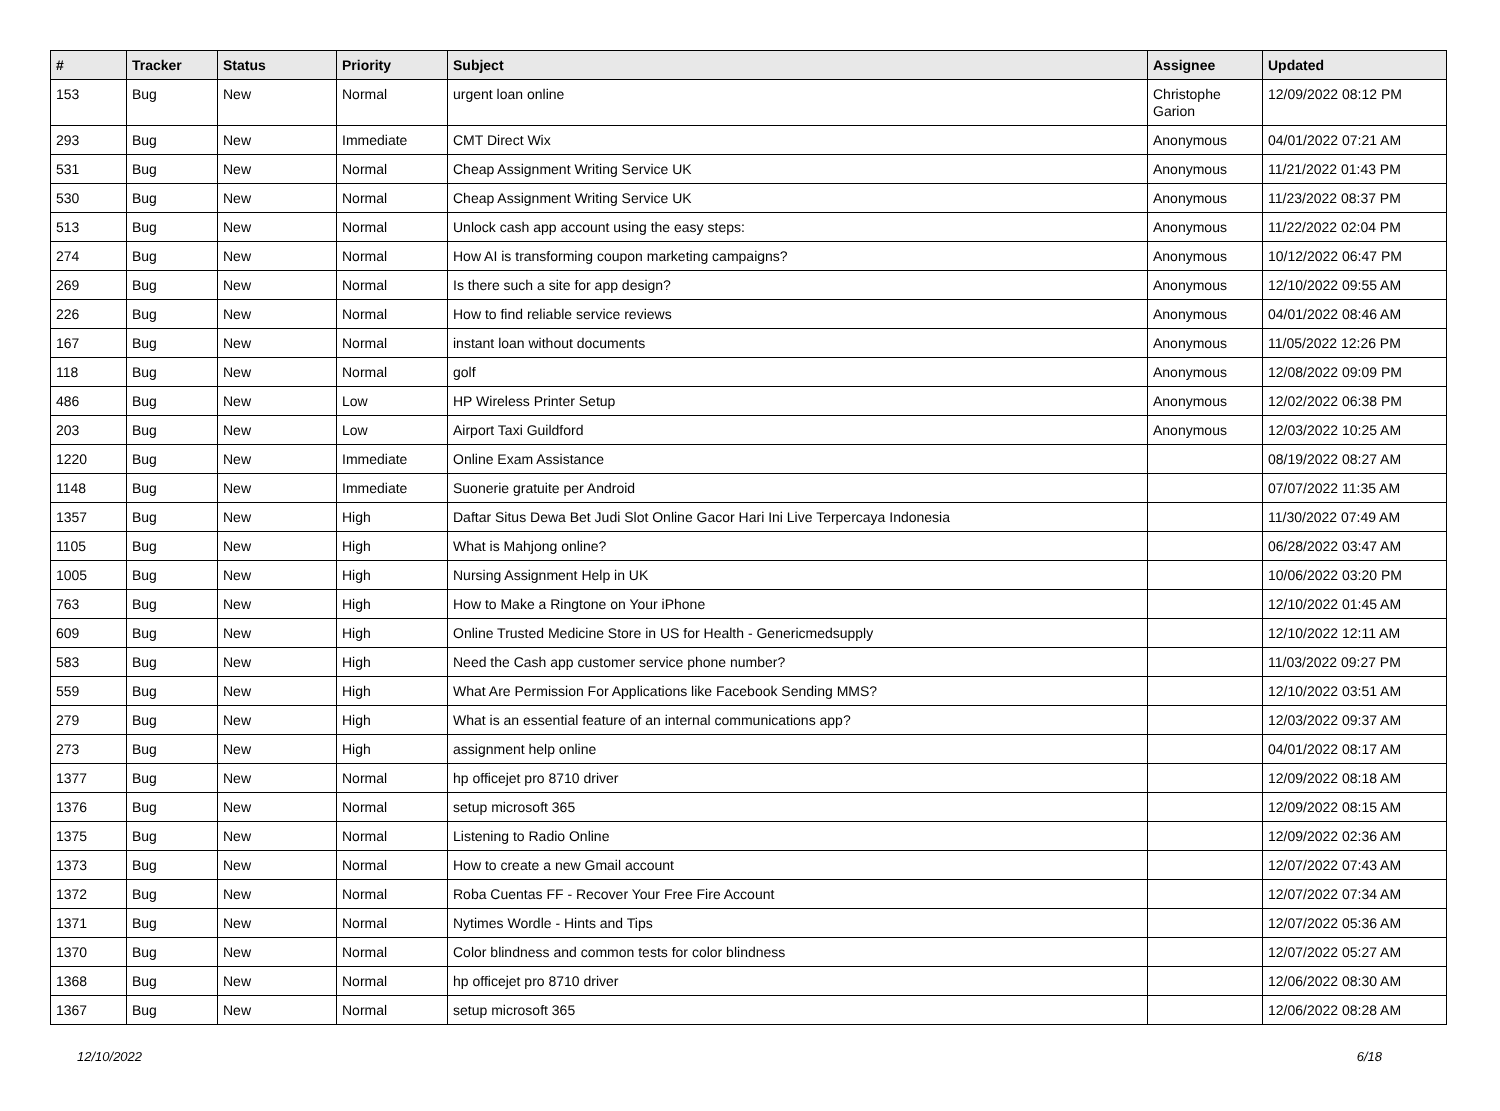| # | Tracker | Status | Priority | Subject | Assignee | Updated |
| --- | --- | --- | --- | --- | --- | --- |
| 153 | Bug | New | Normal | urgent loan online | Christophe Garion | 12/09/2022 08:12 PM |
| 293 | Bug | New | Immediate | CMT Direct Wix | Anonymous | 04/01/2022 07:21 AM |
| 531 | Bug | New | Normal | Cheap Assignment Writing Service UK | Anonymous | 11/21/2022 01:43 PM |
| 530 | Bug | New | Normal | Cheap Assignment Writing Service UK | Anonymous | 11/23/2022 08:37 PM |
| 513 | Bug | New | Normal | Unlock cash app account using the easy steps: | Anonymous | 11/22/2022 02:04 PM |
| 274 | Bug | New | Normal | How AI is transforming coupon marketing campaigns? | Anonymous | 10/12/2022 06:47 PM |
| 269 | Bug | New | Normal | Is there such a site for app design? | Anonymous | 12/10/2022 09:55 AM |
| 226 | Bug | New | Normal | How to find reliable service reviews | Anonymous | 04/01/2022 08:46 AM |
| 167 | Bug | New | Normal | instant loan without documents | Anonymous | 11/05/2022 12:26 PM |
| 118 | Bug | New | Normal | golf | Anonymous | 12/08/2022 09:09 PM |
| 486 | Bug | New | Low | HP Wireless Printer Setup | Anonymous | 12/02/2022 06:38 PM |
| 203 | Bug | New | Low | Airport Taxi Guildford | Anonymous | 12/03/2022 10:25 AM |
| 1220 | Bug | New | Immediate | Online Exam Assistance | | 08/19/2022 08:27 AM |
| 1148 | Bug | New | Immediate | Suonerie gratuite per Android | | 07/07/2022 11:35 AM |
| 1357 | Bug | New | High | Daftar Situs Dewa Bet Judi Slot Online Gacor Hari Ini Live Terpercaya Indonesia | | 11/30/2022 07:49 AM |
| 1105 | Bug | New | High | What is Mahjong online? | | 06/28/2022 03:47 AM |
| 1005 | Bug | New | High | Nursing Assignment Help in UK | | 10/06/2022 03:20 PM |
| 763 | Bug | New | High | How to Make a Ringtone on Your iPhone | | 12/10/2022 01:45 AM |
| 609 | Bug | New | High | Online Trusted Medicine Store in US for Health - Genericmedsupply | | 12/10/2022 12:11 AM |
| 583 | Bug | New | High | Need the Cash app customer service phone number? | | 11/03/2022 09:27 PM |
| 559 | Bug | New | High | What Are Permission For Applications like Facebook Sending MMS? | | 12/10/2022 03:51 AM |
| 279 | Bug | New | High | What is an essential feature of an internal communications app? | | 12/03/2022 09:37 AM |
| 273 | Bug | New | High | assignment help online | | 04/01/2022 08:17 AM |
| 1377 | Bug | New | Normal | hp officejet pro 8710 driver | | 12/09/2022 08:18 AM |
| 1376 | Bug | New | Normal | setup microsoft 365 | | 12/09/2022 08:15 AM |
| 1375 | Bug | New | Normal | Listening to Radio Online | | 12/09/2022 02:36 AM |
| 1373 | Bug | New | Normal | How to create a new Gmail account | | 12/07/2022 07:43 AM |
| 1372 | Bug | New | Normal | Roba Cuentas FF - Recover Your Free Fire Account | | 12/07/2022 07:34 AM |
| 1371 | Bug | New | Normal | Nytimes Wordle - Hints and Tips | | 12/07/2022 05:36 AM |
| 1370 | Bug | New | Normal | Color blindness and common tests for color blindness | | 12/07/2022 05:27 AM |
| 1368 | Bug | New | Normal | hp officejet pro 8710 driver | | 12/06/2022 08:30 AM |
| 1367 | Bug | New | Normal | setup microsoft 365 | | 12/06/2022 08:28 AM |
12/10/2022 6/18